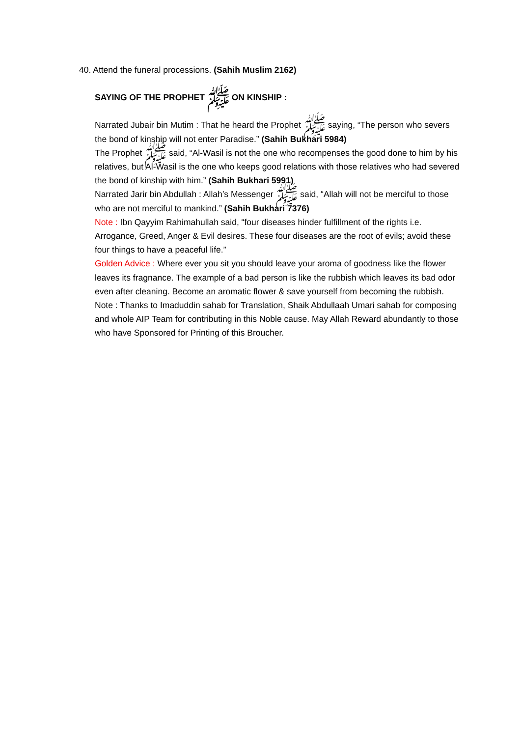40. Attend the funeral processions. (Sahih Muslim 2162)
SAYING OF THE PROPHET ﷺ ON KINSHIP :
Narrated Jubair bin Mutim : That he heard the Prophet ﷺ saying, “The person who severs the bond of kinship will not enter Paradise.” (Sahih Bukhari 5984)
The Prophet ﷺ said, “Al-Wasil is not the one who recompenses the good done to him by his relatives, but Al-Wasil is the one who keeps good relations with those relatives who had severed the bond of kinship with him.” (Sahih Bukhari 5991)
Narrated Jarir bin Abdullah : Allah’s Messenger ﷺ said, “Allah will not be merciful to those who are not merciful to mankind.” (Sahih Bukhari 7376)
Note : Ibn Qayyim Rahimahullah said, “four diseases hinder fulfillment of the rights i.e. Arrogance, Greed, Anger & Evil desires. These four diseases are the root of evils; avoid these four things to have a peaceful life.”
Golden Advice : Where ever you sit you should leave your aroma of goodness like the flower leaves its fragnance. The example of a bad person is like the rubbish which leaves its bad odor even after cleaning. Become an aromatic flower & save yourself from becoming the rubbish.
Note : Thanks to Imaduddin sahab for Translation, Shaik Abdullaah Umari sahab for composing and whole AIP Team for contributing in this Noble cause. May Allah Reward abundantly to those who have Sponsored for Printing of this Broucher.